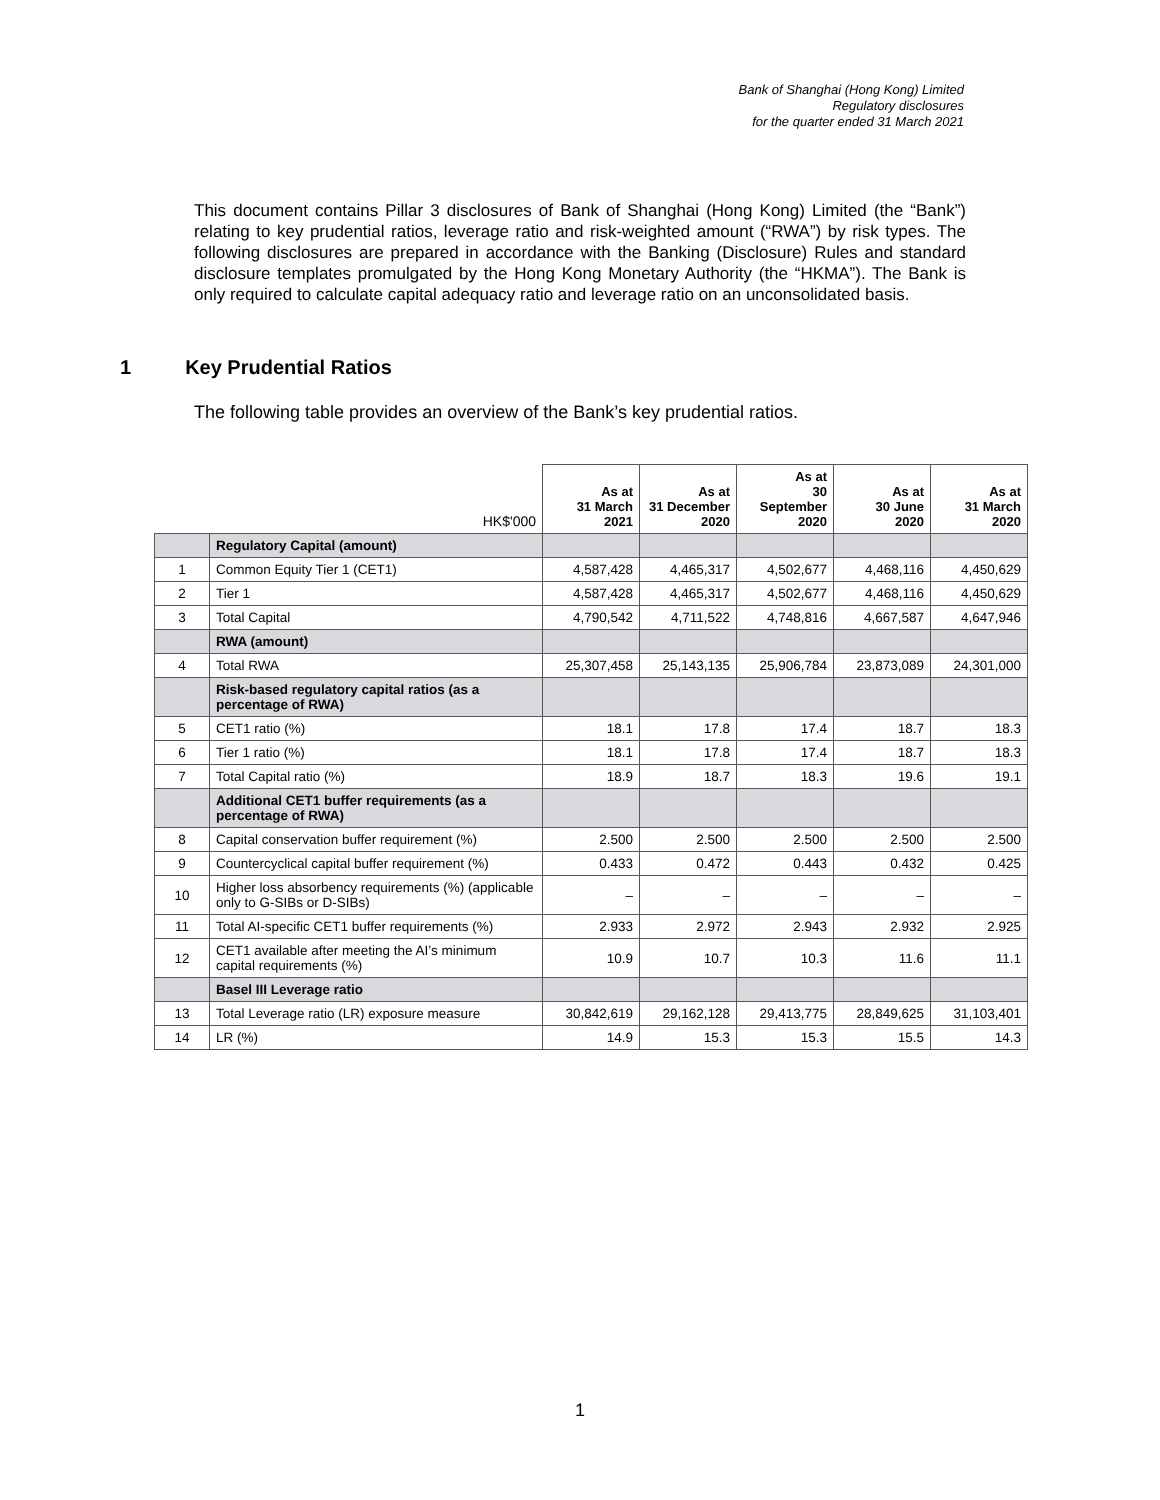Bank of Shanghai (Hong Kong) Limited
Regulatory disclosures
for the quarter ended 31 March 2021
This document contains Pillar 3 disclosures of Bank of Shanghai (Hong Kong) Limited (the “Bank”) relating to key prudential ratios, leverage ratio and risk-weighted amount (“RWA”) by risk types. The following disclosures are prepared in accordance with the Banking (Disclosure) Rules and standard disclosure templates promulgated by the Hong Kong Monetary Authority (the “HKMA”). The Bank is only required to calculate capital adequacy ratio and leverage ratio on an unconsolidated basis.
1 Key Prudential Ratios
The following table provides an overview of the Bank’s key prudential ratios.
| | HK$'000 | As at 31 March 2021 | As at 31 December 2020 | As at 30 September 2020 | As at 30 June 2020 | As at 31 March 2020 |
| --- | --- | --- | --- | --- | --- | --- |
| | Regulatory Capital (amount) | | | | | |
| 1 | Common Equity Tier 1 (CET1) | 4,587,428 | 4,465,317 | 4,502,677 | 4,468,116 | 4,450,629 |
| 2 | Tier 1 | 4,587,428 | 4,465,317 | 4,502,677 | 4,468,116 | 4,450,629 |
| 3 | Total Capital | 4,790,542 | 4,711,522 | 4,748,816 | 4,667,587 | 4,647,946 |
| | RWA (amount) | | | | | |
| 4 | Total RWA | 25,307,458 | 25,143,135 | 25,906,784 | 23,873,089 | 24,301,000 |
| | Risk-based regulatory capital ratios (as a percentage of RWA) | | | | | |
| 5 | CET1 ratio (%) | 18.1 | 17.8 | 17.4 | 18.7 | 18.3 |
| 6 | Tier 1 ratio (%) | 18.1 | 17.8 | 17.4 | 18.7 | 18.3 |
| 7 | Total Capital ratio (%) | 18.9 | 18.7 | 18.3 | 19.6 | 19.1 |
| | Additional CET1 buffer requirements (as a percentage of RWA) | | | | | |
| 8 | Capital conservation buffer requirement (%) | 2.500 | 2.500 | 2.500 | 2.500 | 2.500 |
| 9 | Countercyclical capital buffer requirement (%) | 0.433 | 0.472 | 0.443 | 0.432 | 0.425 |
| 10 | Higher loss absorbency requirements (%) (applicable only to G-SIBs or D-SIBs) | – | – | – | – | – |
| 11 | Total AI-specific CET1 buffer requirements (%) | 2.933 | 2.972 | 2.943 | 2.932 | 2.925 |
| 12 | CET1 available after meeting the AI’s minimum capital requirements (%) | 10.9 | 10.7 | 10.3 | 11.6 | 11.1 |
| | Basel III Leverage ratio | | | | | |
| 13 | Total Leverage ratio (LR) exposure measure | 30,842,619 | 29,162,128 | 29,413,775 | 28,849,625 | 31,103,401 |
| 14 | LR (%) | 14.9 | 15.3 | 15.3 | 15.5 | 14.3 |
1